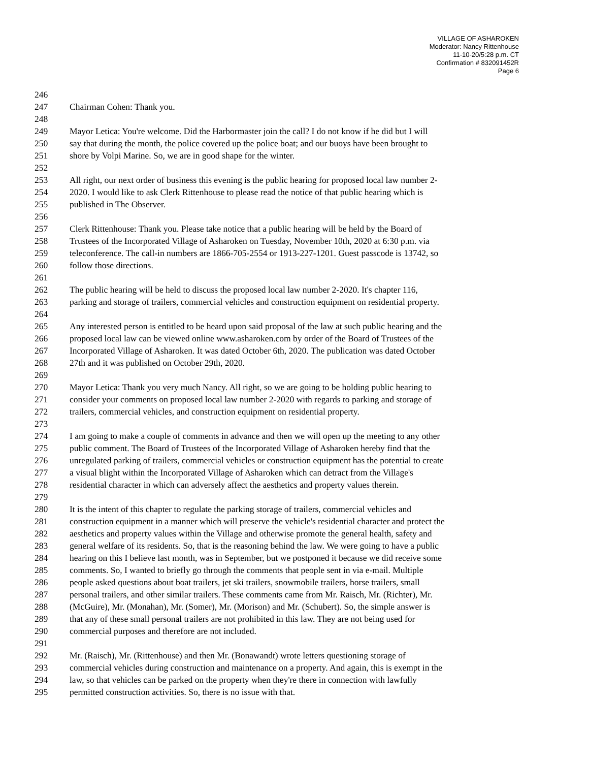VILLAGE OF ASHAROKEN
Moderator: Nancy Rittenhouse
11-10-20/5:28 p.m. CT
Confirmation # 832091452R
Page 6
246
247 Chairman Cohen: Thank you.
248
249 Mayor Letica: You're welcome. Did the Harbormaster join the call? I do not know if he did but I will
250 say that during the month, the police covered up the police boat; and our buoys have been brought to
251 shore by Volpi Marine. So, we are in good shape for the winter.
252
253 All right, our next order of business this evening is the public hearing for proposed local law number 2-
254 2020. I would like to ask Clerk Rittenhouse to please read the notice of that public hearing which is
255 published in The Observer.
256
257 Clerk Rittenhouse: Thank you. Please take notice that a public hearing will be held by the Board of
258 Trustees of the Incorporated Village of Asharoken on Tuesday, November 10th, 2020 at 6:30 p.m. via
259 teleconference. The call-in numbers are 1866-705-2554 or 1913-227-1201. Guest passcode is 13742, so
260 follow those directions.
261
262 The public hearing will be held to discuss the proposed local law number 2-2020. It's chapter 116,
263 parking and storage of trailers, commercial vehicles and construction equipment on residential property.
264
265 Any interested person is entitled to be heard upon said proposal of the law at such public hearing and the
266 proposed local law can be viewed online www.asharoken.com by order of the Board of Trustees of the
267 Incorporated Village of Asharoken. It was dated October 6th, 2020. The publication was dated October
268 27th and it was published on October 29th, 2020.
269
270 Mayor Letica: Thank you very much Nancy. All right, so we are going to be holding public hearing to
271 consider your comments on proposed local law number 2-2020 with regards to parking and storage of
272 trailers, commercial vehicles, and construction equipment on residential property.
273
274 I am going to make a couple of comments in advance and then we will open up the meeting to any other
275 public comment. The Board of Trustees of the Incorporated Village of Asharoken hereby find that the
276 unregulated parking of trailers, commercial vehicles or construction equipment has the potential to create
277 a visual blight within the Incorporated Village of Asharoken which can detract from the Village's
278 residential character in which can adversely affect the aesthetics and property values therein.
279
280 It is the intent of this chapter to regulate the parking storage of trailers, commercial vehicles and
281 construction equipment in a manner which will preserve the vehicle's residential character and protect the
282 aesthetics and property values within the Village and otherwise promote the general health, safety and
283 general welfare of its residents. So, that is the reasoning behind the law. We were going to have a public
284 hearing on this I believe last month, was in September, but we postponed it because we did receive some
285 comments. So, I wanted to briefly go through the comments that people sent in via e-mail. Multiple
286 people asked questions about boat trailers, jet ski trailers, snowmobile trailers, horse trailers, small
287 personal trailers, and other similar trailers. These comments came from Mr. Raisch, Mr. (Richter), Mr.
288 (McGuire), Mr. (Monahan), Mr. (Somer), Mr. (Morison) and Mr. (Schubert). So, the simple answer is
289 that any of these small personal trailers are not prohibited in this law. They are not being used for
290 commercial purposes and therefore are not included.
291
292 Mr. (Raisch), Mr. (Rittenhouse) and then Mr. (Bonawandt) wrote letters questioning storage of
293 commercial vehicles during construction and maintenance on a property. And again, this is exempt in the
294 law, so that vehicles can be parked on the property when they're there in connection with lawfully
295 permitted construction activities. So, there is no issue with that.